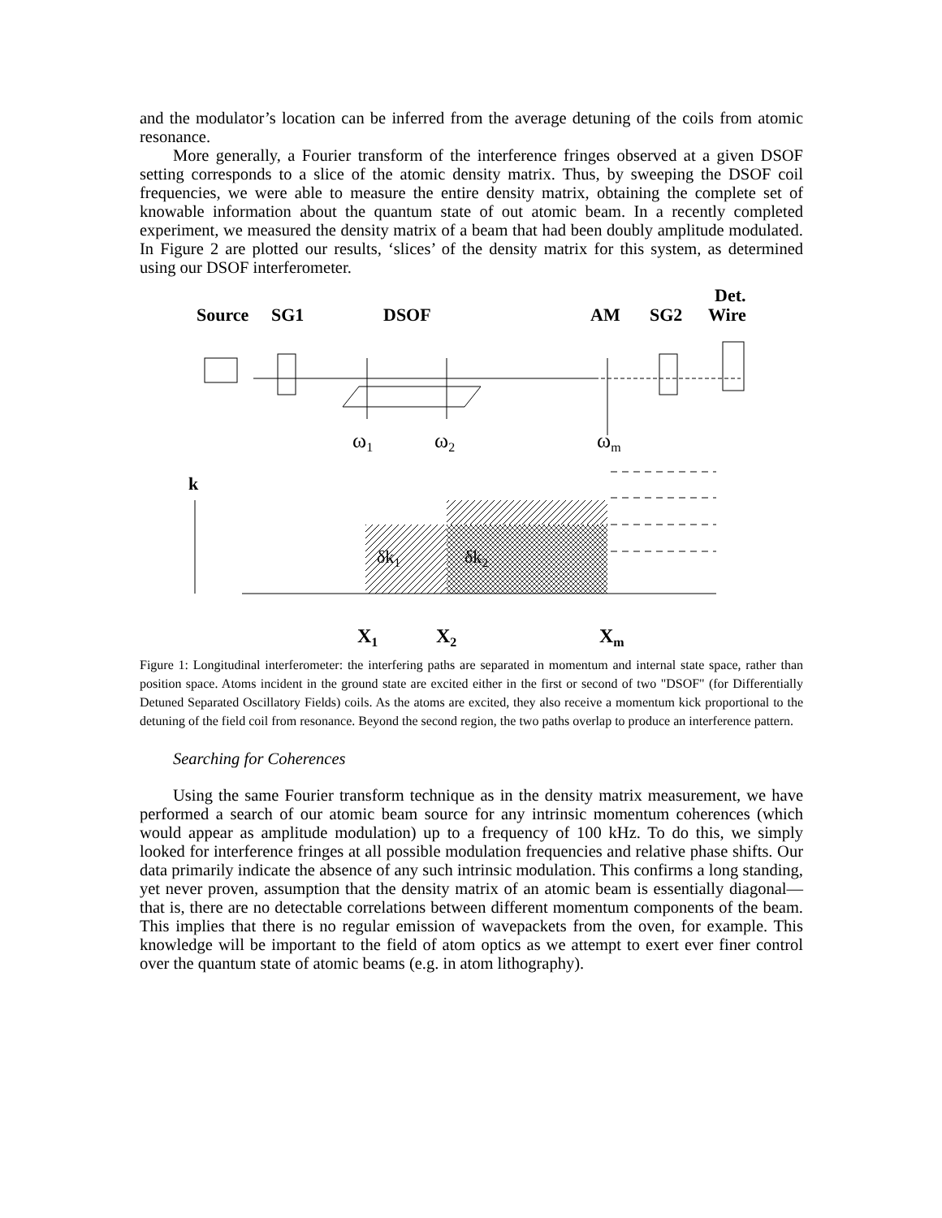and the modulator’s location can be inferred from the average detuning of the coils from atomic resonance.
More generally, a Fourier transform of the interference fringes observed at a given DSOF setting corresponds to a slice of the atomic density matrix. Thus, by sweeping the DSOF coil frequencies, we were able to measure the entire density matrix, obtaining the complete set of knowable information about the quantum state of out atomic beam. In a recently completed experiment, we measured the density matrix of a beam that had been doubly amplitude modulated. In Figure 2 are plotted our results, ‘slices’ of the density matrix for this system, as determined using our DSOF interferometer.
Det.
Source
SG1
DSOF
AM
SG2
Wire
ω1
ω2
ωm
k
δk1
δk2
X1
X2
Xm
Figure 1: Longitudinal interferometer: the interfering paths are separated in momentum and internal state space, rather than position space. Atoms incident in the ground state are excited either in the first or second of two "DSOF" (for Differentially Detuned Separated Oscillatory Fields) coils. As the atoms are excited, they also receive a momentum kick proportional to the detuning of the field coil from resonance. Beyond the second region, the two paths overlap to produce an interference pattern.
Searching for Coherences
Using the same Fourier transform technique as in the density matrix measurement, we have performed a search of our atomic beam source for any intrinsic momentum coherences (which would appear as amplitude modulation) up to a frequency of 100 kHz. To do this, we simply looked for interference fringes at all possible modulation frequencies and relative phase shifts. Our data primarily indicate the absence of any such intrinsic modulation. This confirms a long standing, yet never proven, assumption that the density matrix of an atomic beam is essentially diagonal—that is, there are no detectable correlations between different momentum components of the beam. This implies that there is no regular emission of wavepackets from the oven, for example. This knowledge will be important to the field of atom optics as we attempt to exert ever finer control over the quantum state of atomic beams (e.g. in atom lithography).